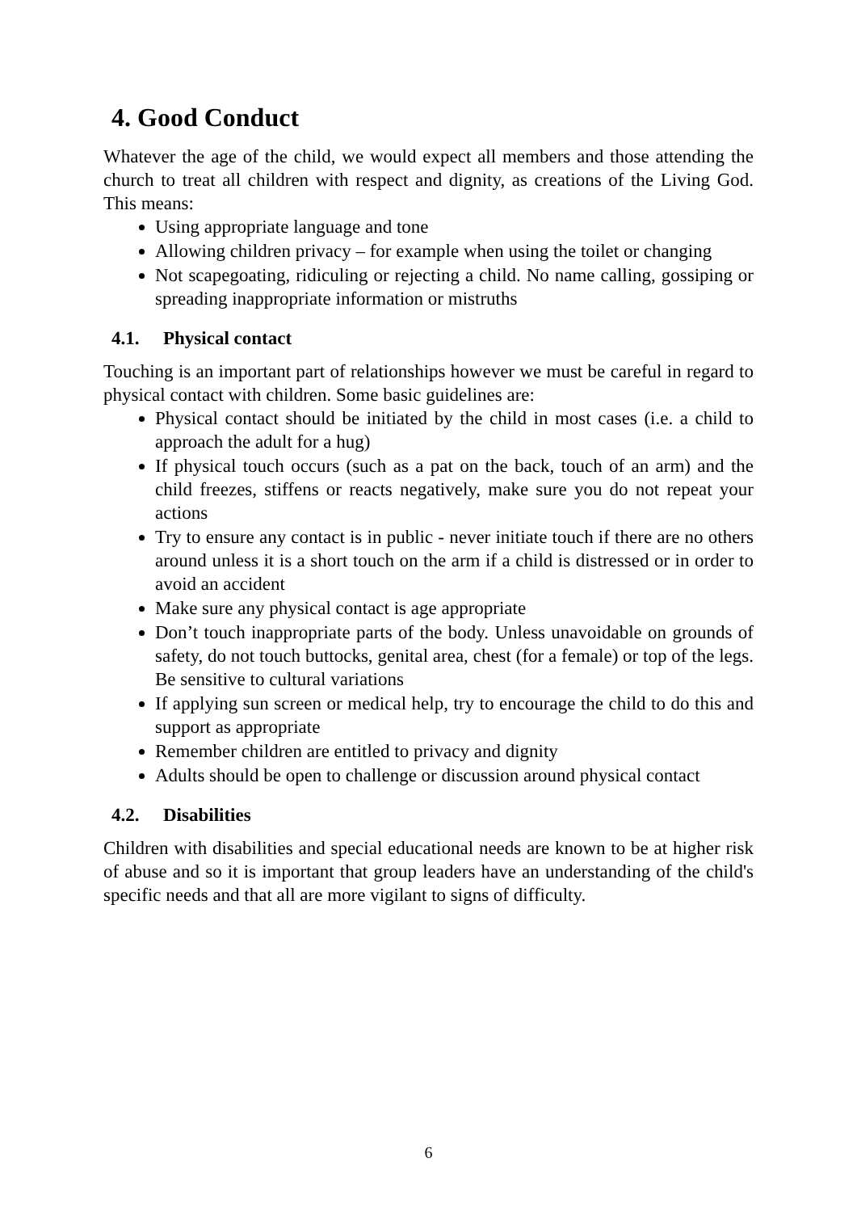4. Good Conduct
Whatever the age of the child, we would expect all members and those attending the church to treat all children with respect and dignity, as creations of the Living God. This means:
Using appropriate language and tone
Allowing children privacy – for example when using the toilet or changing
Not scapegoating, ridiculing or rejecting a child. No name calling, gossiping or spreading inappropriate information or mistruths
4.1. Physical contact
Touching is an important part of relationships however we must be careful in regard to physical contact with children. Some basic guidelines are:
Physical contact should be initiated by the child in most cases (i.e. a child to approach the adult for a hug)
If physical touch occurs (such as a pat on the back, touch of an arm) and the child freezes, stiffens or reacts negatively, make sure you do not repeat your actions
Try to ensure any contact is in public - never initiate touch if there are no others around unless it is a short touch on the arm if a child is distressed or in order to avoid an accident
Make sure any physical contact is age appropriate
Don’t touch inappropriate parts of the body. Unless unavoidable on grounds of safety, do not touch buttocks, genital area, chest (for a female) or top of the legs. Be sensitive to cultural variations
If applying sun screen or medical help, try to encourage the child to do this and support as appropriate
Remember children are entitled to privacy and dignity
Adults should be open to challenge or discussion around physical contact
4.2. Disabilities
Children with disabilities and special educational needs are known to be at higher risk of abuse and so it is important that group leaders have an understanding of the child's specific needs and that all are more vigilant to signs of difficulty.
6